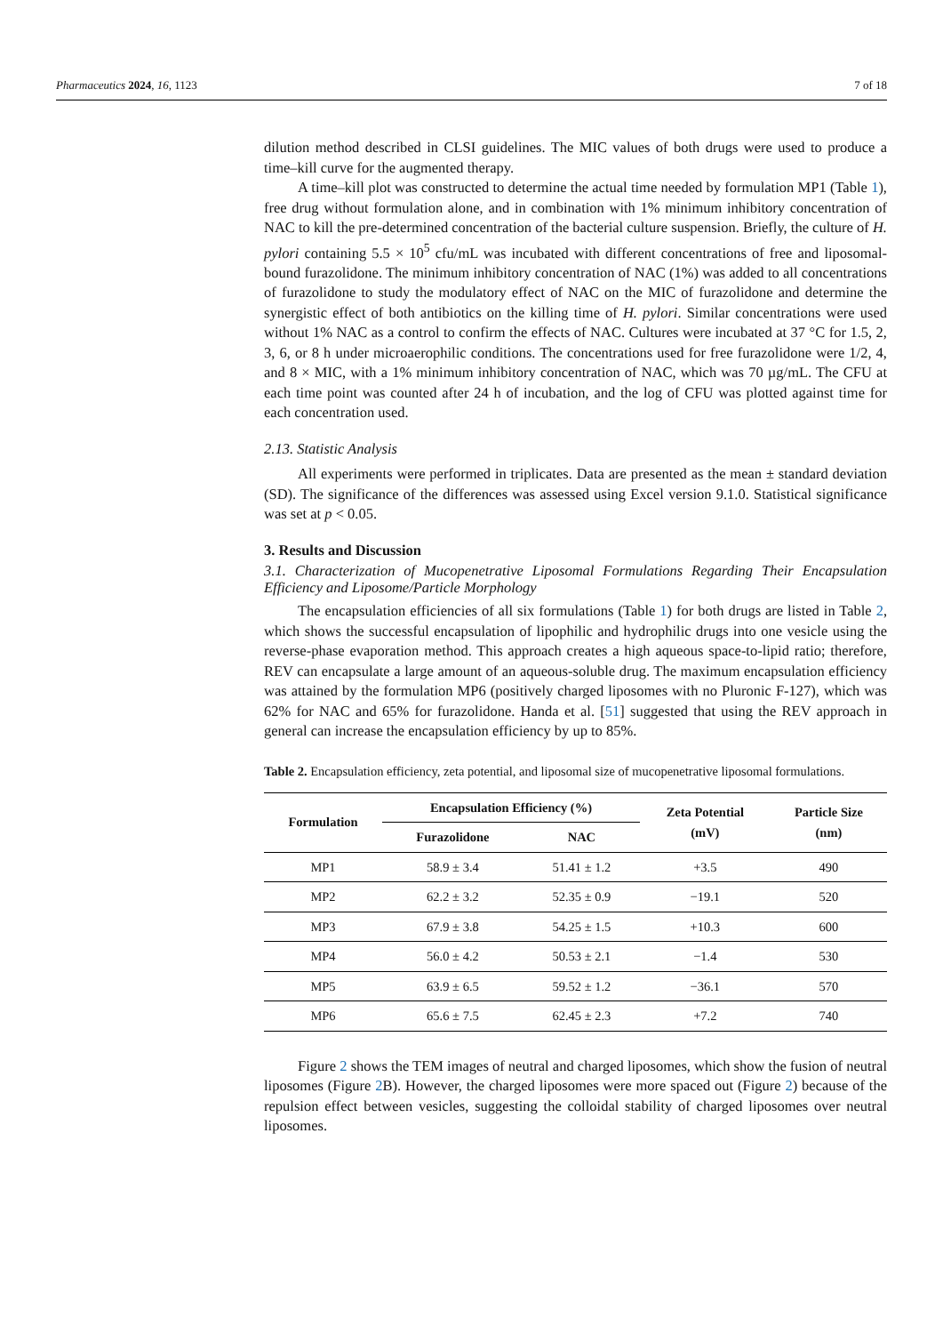Pharmaceutics 2024, 16, 1123 7 of 18
dilution method described in CLSI guidelines. The MIC values of both drugs were used to produce a time–kill curve for the augmented therapy.
A time–kill plot was constructed to determine the actual time needed by formulation MP1 (Table 1), free drug without formulation alone, and in combination with 1% minimum inhibitory concentration of NAC to kill the pre-determined concentration of the bacterial culture suspension. Briefly, the culture of H. pylori containing 5.5 × 10<sup>5</sup> cfu/mL was incubated with different concentrations of free and liposomal-bound furazolidone. The minimum inhibitory concentration of NAC (1%) was added to all concentrations of furazolidone to study the modulatory effect of NAC on the MIC of furazolidone and determine the synergistic effect of both antibiotics on the killing time of H. pylori. Similar concentrations were used without 1% NAC as a control to confirm the effects of NAC. Cultures were incubated at 37 °C for 1.5, 2, 3, 6, or 8 h under microaerophilic conditions. The concentrations used for free furazolidone were 1/2, 4, and 8 × MIC, with a 1% minimum inhibitory concentration of NAC, which was 70 µg/mL. The CFU at each time point was counted after 24 h of incubation, and the log of CFU was plotted against time for each concentration used.
2.13. Statistic Analysis
All experiments were performed in triplicates. Data are presented as the mean ± standard deviation (SD). The significance of the differences was assessed using Excel version 9.1.0. Statistical significance was set at p < 0.05.
3. Results and Discussion
3.1. Characterization of Mucopenetrative Liposomal Formulations Regarding Their Encapsulation Efficiency and Liposome/Particle Morphology
The encapsulation efficiencies of all six formulations (Table 1) for both drugs are listed in Table 2, which shows the successful encapsulation of lipophilic and hydrophilic drugs into one vesicle using the reverse-phase evaporation method. This approach creates a high aqueous space-to-lipid ratio; therefore, REV can encapsulate a large amount of an aqueous-soluble drug. The maximum encapsulation efficiency was attained by the formulation MP6 (positively charged liposomes with no Pluronic F-127), which was 62% for NAC and 65% for furazolidone. Handa et al. [51] suggested that using the REV approach in general can increase the encapsulation efficiency by up to 85%.
Table 2. Encapsulation efficiency, zeta potential, and liposomal size of mucopenetrative liposomal formulations.
| Formulation | Encapsulation Efficiency (%) | | Zeta Potential (mV) | Particle Size (nm) |
| --- | --- | --- | --- | --- |
| | Furazolidone | NAC | | |
| MP1 | 58.9 ± 3.4 | 51.41 ± 1.2 | +3.5 | 490 |
| MP2 | 62.2 ± 3.2 | 52.35 ± 0.9 | −19.1 | 520 |
| MP3 | 67.9 ± 3.8 | 54.25 ± 1.5 | +10.3 | 600 |
| MP4 | 56.0 ± 4.2 | 50.53 ± 2.1 | −1.4 | 530 |
| MP5 | 63.9 ± 6.5 | 59.52 ± 1.2 | −36.1 | 570 |
| MP6 | 65.6 ± 7.5 | 62.45 ± 2.3 | +7.2 | 740 |
Figure 2 shows the TEM images of neutral and charged liposomes, which show the fusion of neutral liposomes (Figure 2 B). However, the charged liposomes were more spaced out (Figure 2) because of the repulsion effect between vesicles, suggesting the colloidal stability of charged liposomes over neutral liposomes.